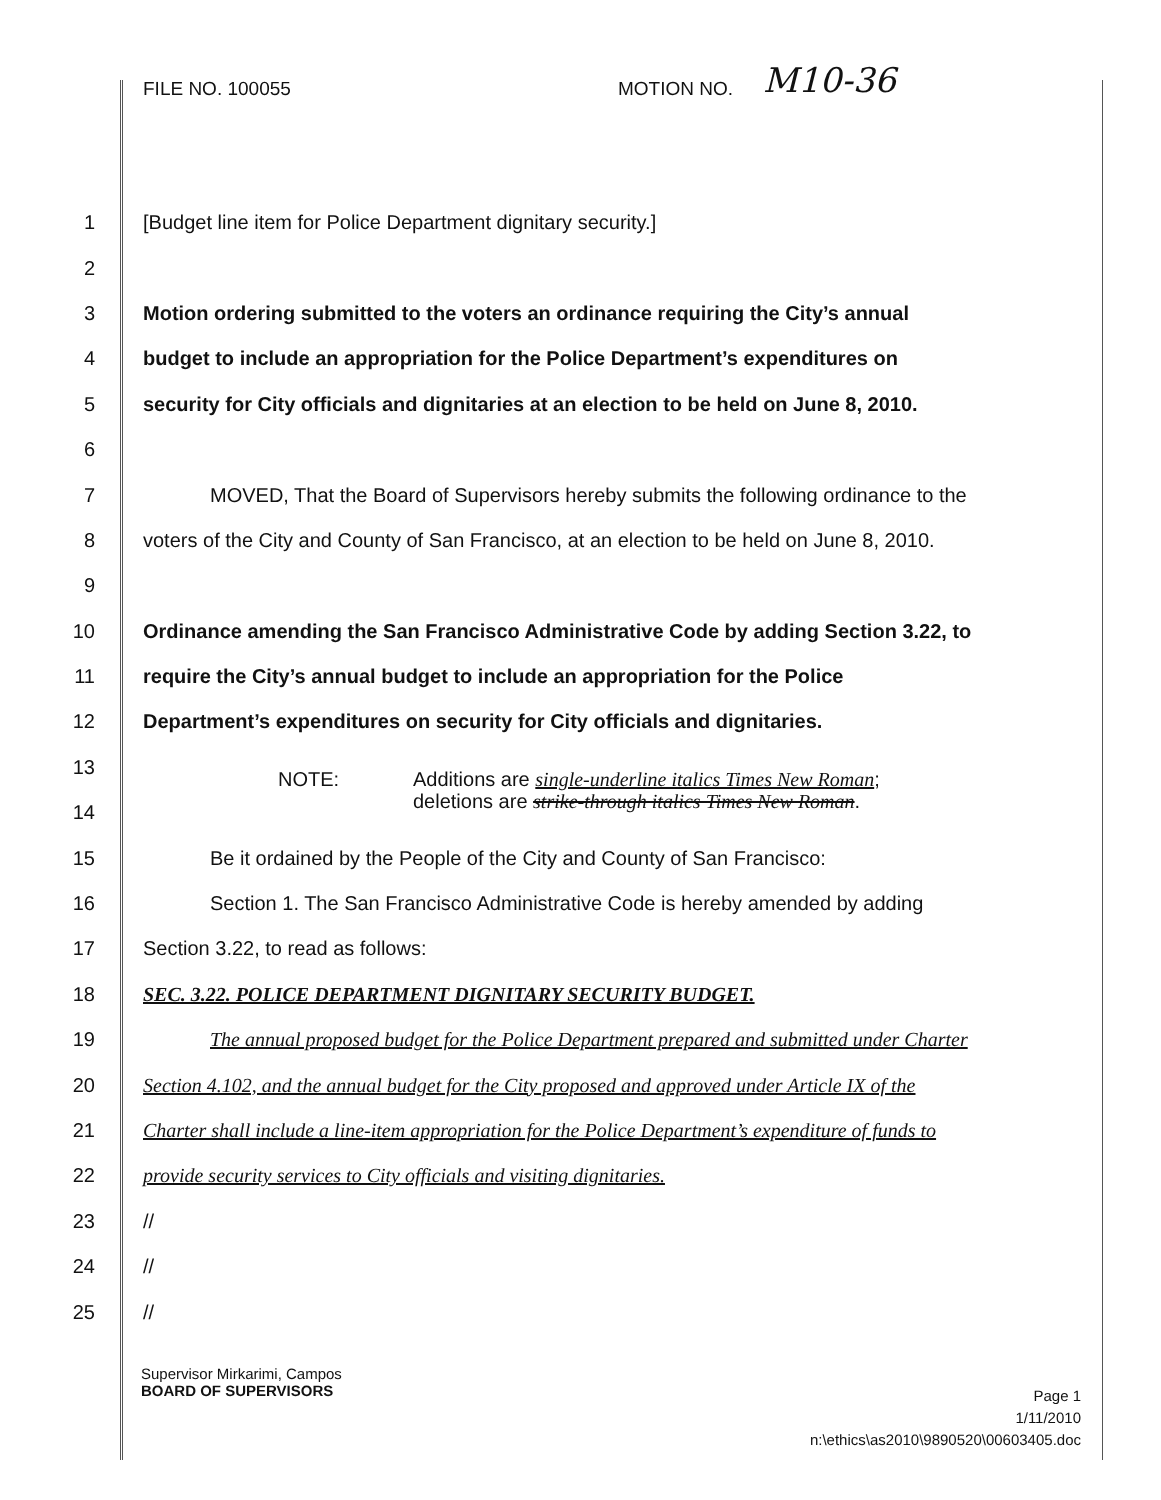FILE NO. 100055 MOTION NO. M10-36
1 [Budget line item for Police Department dignitary security.]
2
3 Motion ordering submitted to the voters an ordinance requiring the City’s annual
4 budget to include an appropriation for the Police Department’s expenditures on
5 security for City officials and dignitaries at an election to be held on June 8, 2010.
6
7 MOVED, That the Board of Supervisors hereby submits the following ordinance to the
8 voters of the City and County of San Francisco, at an election to be held on June 8, 2010.
9
10 Ordinance amending the San Francisco Administrative Code by adding Section 3.22, to
11 require the City’s annual budget to include an appropriation for the Police
12 Department’s expenditures on security for City officials and dignitaries.
13
14 NOTE: Additions are single-underline italics Times New Roman;
deletions are strike-through italics Times New Roman.
15 Be it ordained by the People of the City and County of San Francisco:
16 Section 1. The San Francisco Administrative Code is hereby amended by adding
17 Section 3.22, to read as follows:
18 SEC. 3.22. POLICE DEPARTMENT DIGNITARY SECURITY BUDGET.
19 The annual proposed budget for the Police Department prepared and submitted under Charter
20 Section 4.102, and the annual budget for the City proposed and approved under Article IX of the
21 Charter shall include a line-item appropriation for the Police Department’s expenditure of funds to
22 provide security services to City officials and visiting dignitaries.
23 //
24 //
25 //
Supervisor Mirkarimi, Campos
BOARD OF SUPERVISORS
Page 1
1/11/2010
n:\ethics\as2010\9890520\00603405.doc